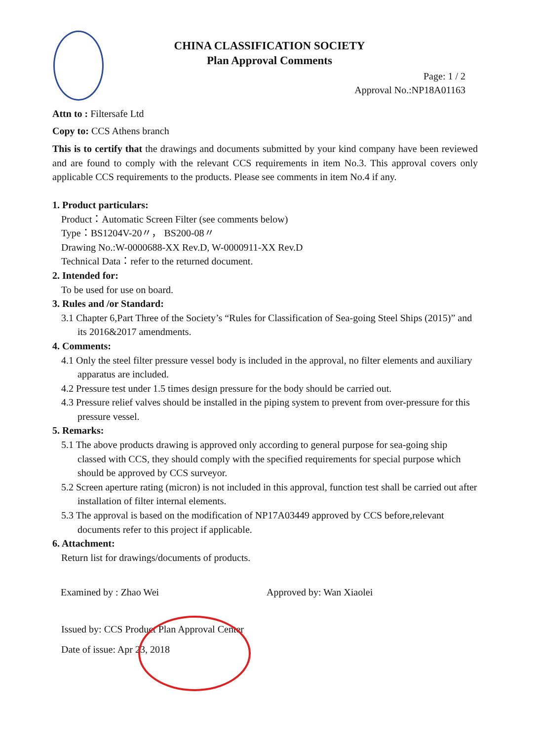CHINA CLASSIFICATION SOCIETY
Plan Approval Comments
Page: 1 / 2
Approval No.:NP18A01163
Attn to : Filtersafe Ltd
Copy to: CCS Athens branch
This is to certify that the drawings and documents submitted by your kind company have been reviewed and are found to comply with the relevant CCS requirements in item No.3. This approval covers only applicable CCS requirements to the products. Please see comments in item No.4 if any.
1. Product particulars:
Product：Automatic Screen Filter (see comments below)
Type：BS1204V-20〃， BS200-08〃
Drawing No.:W-0000688-XX Rev.D, W-0000911-XX Rev.D
Technical Data：refer to the returned document.
2. Intended for:
To be used for use on board.
3. Rules and /or Standard:
3.1 Chapter 6,Part Three of the Society’s “Rules for Classification of Sea-going Steel Ships (2015)” and its 2016&2017 amendments.
4. Comments:
4.1 Only the steel filter pressure vessel body is included in the approval, no filter elements and auxiliary apparatus are included.
4.2 Pressure test under 1.5 times design pressure for the body should be carried out.
4.3 Pressure relief valves should be installed in the piping system to prevent from over-pressure for this pressure vessel.
5. Remarks:
5.1 The above products drawing is approved only according to general purpose for sea-going ship classed with CCS, they should comply with the specified requirements for special purpose which should be approved by CCS surveyor.
5.2 Screen aperture rating (micron) is not included in this approval, function test shall be carried out after installation of filter internal elements.
5.3 The approval is based on the modification of NP17A03449 approved by CCS before,relevant documents refer to this project if applicable.
6. Attachment:
Return list for drawings/documents of products.
Examined by : Zhao Wei Approved by: Wan Xiaolei
Issued by: CCS Product Plan Approval Center
Date of issue: Apr 23, 2018